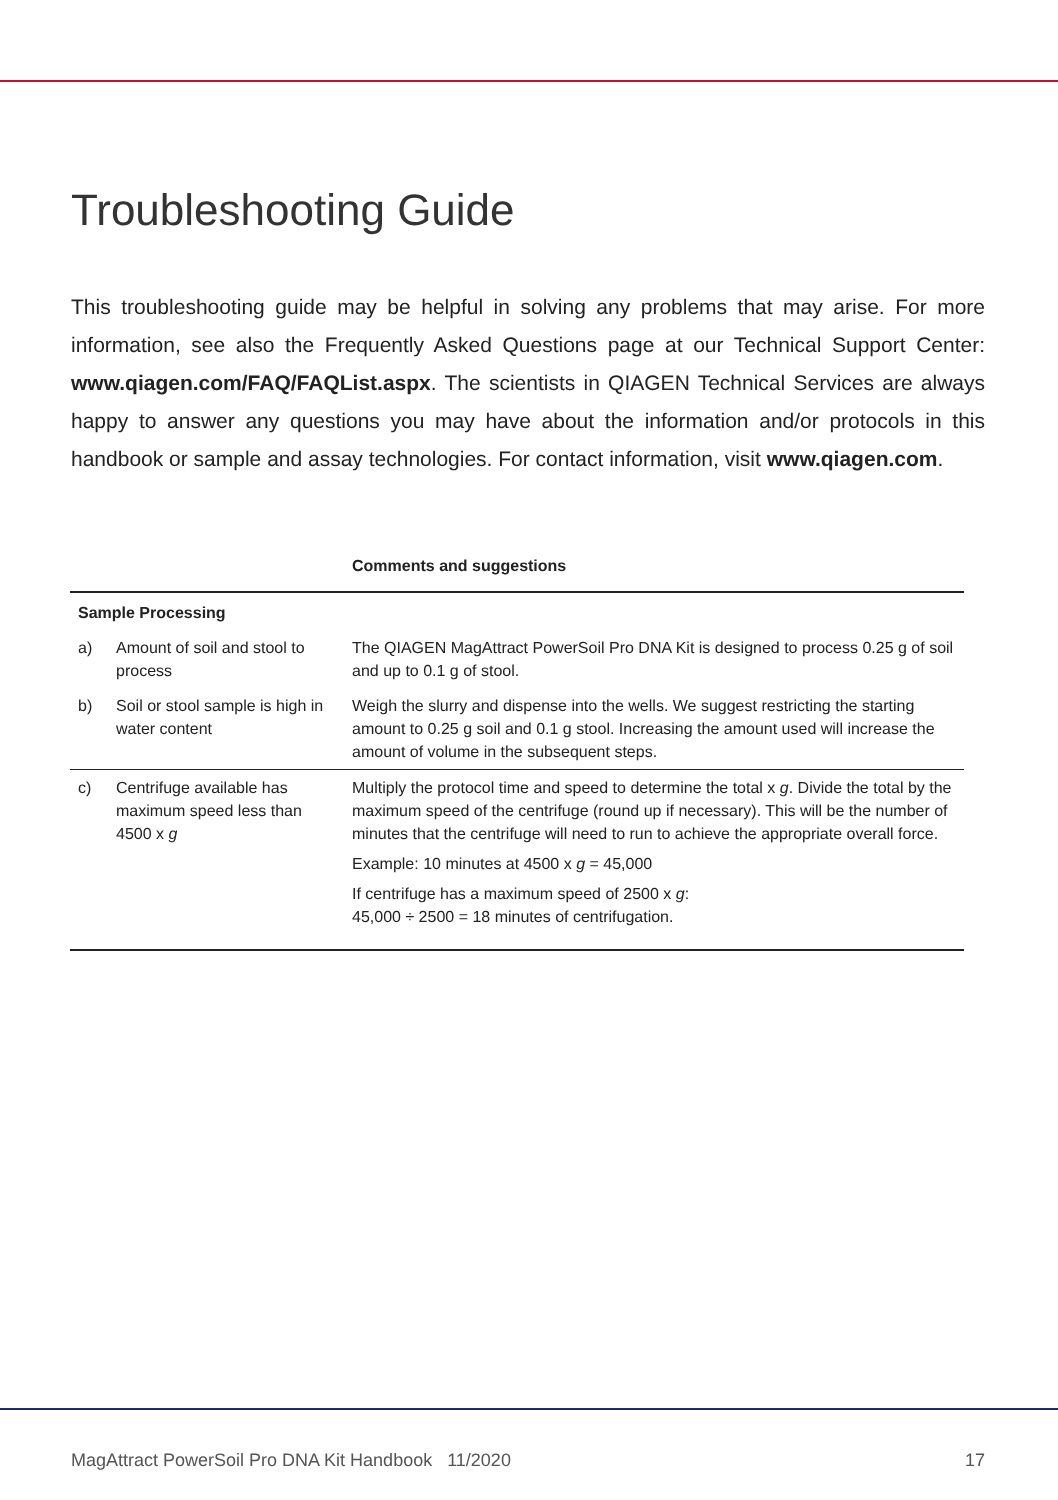Troubleshooting Guide
This troubleshooting guide may be helpful in solving any problems that may arise. For more information, see also the Frequently Asked Questions page at our Technical Support Center: www.qiagen.com/FAQ/FAQList.aspx. The scientists in QIAGEN Technical Services are always happy to answer any questions you may have about the information and/or protocols in this handbook or sample and assay technologies. For contact information, visit www.qiagen.com.
| | | Comments and suggestions |
| --- | --- | --- |
| Sample Processing | | |
| a) | Amount of soil and stool to process | The QIAGEN MagAttract PowerSoil Pro DNA Kit is designed to process 0.25 g of soil and up to 0.1 g of stool. |
| b) | Soil or stool sample is high in water content | Weigh the slurry and dispense into the wells. We suggest restricting the starting amount to 0.25 g soil and 0.1 g stool. Increasing the amount used will increase the amount of volume in the subsequent steps. |
| c) | Centrifuge available has maximum speed less than 4500 x g | Multiply the protocol time and speed to determine the total x g . Divide the total by the maximum speed of the centrifuge (round up if necessary). This will be the number of minutes that the centrifuge will need to run to achieve the appropriate overall force. Example: 10 minutes at 4500 x g = 45,000 If centrifuge has a maximum speed of 2500 x g : 45,000 ÷ 2500 = 18 minutes of centrifugation. |
MagAttract PowerSoil Pro DNA Kit Handbook 11/2020 17